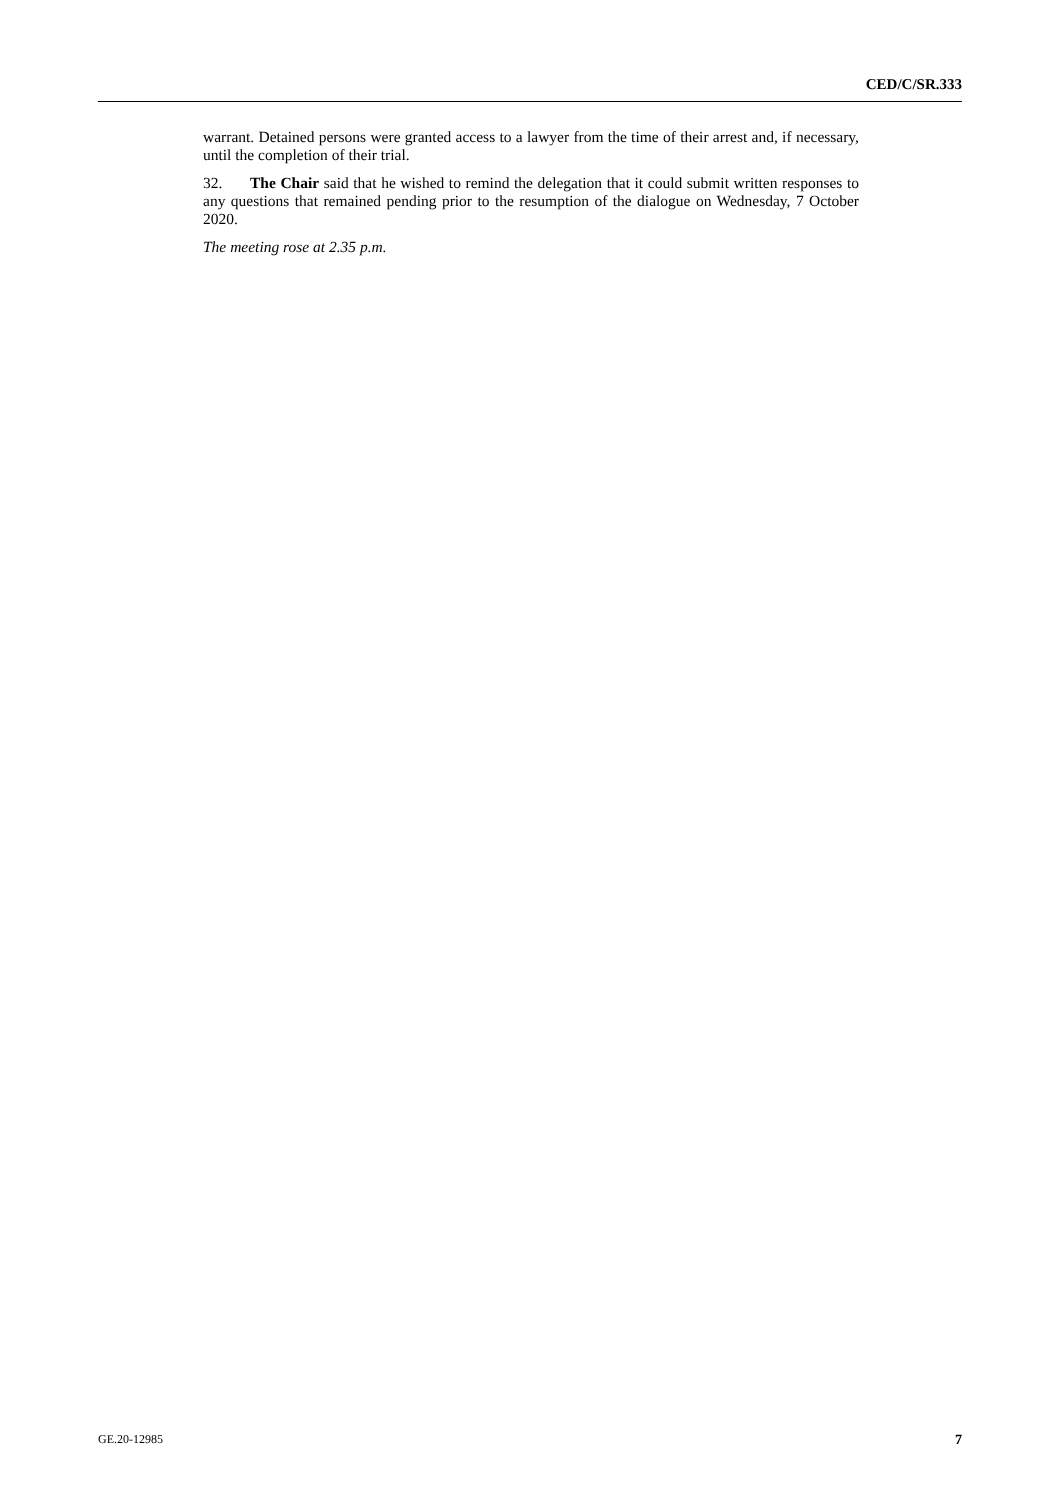CED/C/SR.333
warrant. Detained persons were granted access to a lawyer from the time of their arrest and, if necessary, until the completion of their trial.
32. The Chair said that he wished to remind the delegation that it could submit written responses to any questions that remained pending prior to the resumption of the dialogue on Wednesday, 7 October 2020.
The meeting rose at 2.35 p.m.
GE.20-12985 7